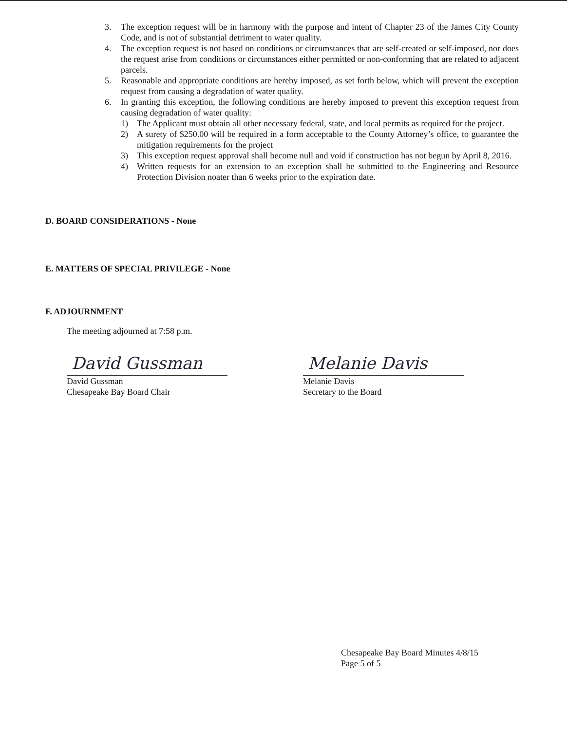3. The exception request will be in harmony with the purpose and intent of Chapter 23 of the James City County Code, and is not of substantial detriment to water quality.
4. The exception request is not based on conditions or circumstances that are self-created or self-imposed, nor does the request arise from conditions or circumstances either permitted or non-conforming that are related to adjacent parcels.
5. Reasonable and appropriate conditions are hereby imposed, as set forth below, which will prevent the exception request from causing a degradation of water quality.
6. In granting this exception, the following conditions are hereby imposed to prevent this exception request from causing degradation of water quality:
1) The Applicant must obtain all other necessary federal, state, and local permits as required for the project.
2) A surety of $250.00 will be required in a form acceptable to the County Attorney’s office, to guarantee the mitigation requirements for the project
3) This exception request approval shall become null and void if construction has not begun by April 8, 2016.
4) Written requests for an extension to an exception shall be submitted to the Engineering and Resource Protection Division noater than 6 weeks prior to the expiration date.
D. BOARD CONSIDERATIONS - None
E. MATTERS OF SPECIAL PRIVILEGE - None
F. ADJOURNMENT
The meeting adjourned at 7:58 p.m.
David Gussman
David Gussman
Chesapeake Bay Board Chair
Melanie Davis
Melanie Davis
Secretary to the Board
Chesapeake Bay Board Minutes 4/8/15
Page 5 of 5